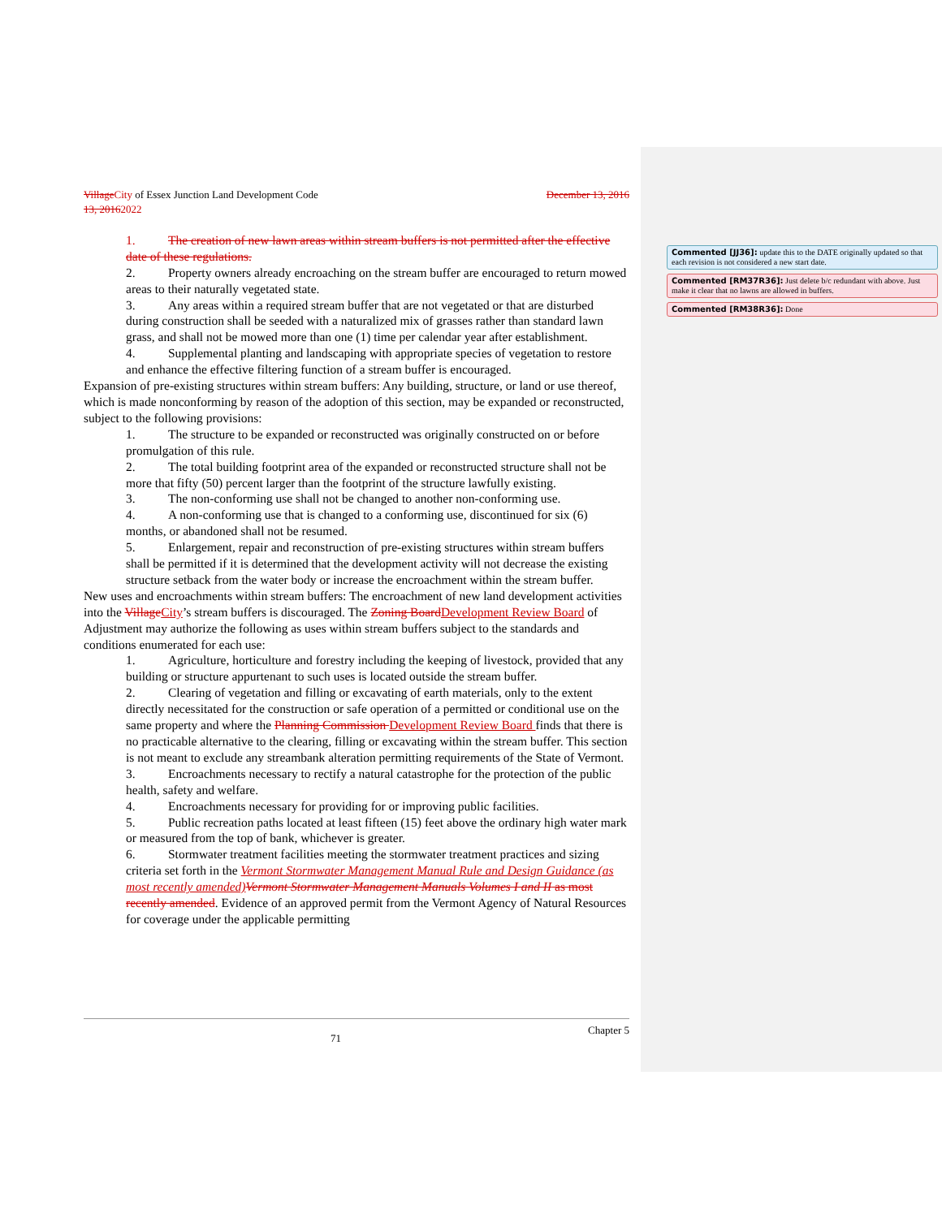Commented [JJ36]: update this to the DATE originally updated so that each revision is not considered a new start date.
Commented [RM37R36]: Just delete b/c redundant with above. Just make it clear that no lawns are allowed in buffers.
Commented [RM38R36]: Done
Village City of Essex Junction Land Development Code December 13, 2016
13, 20162022
1. The creation of new lawn areas within stream buffers is not permitted after the effective date of these regulations.
2. Property owners already encroaching on the stream buffer are encouraged to return mowed areas to their naturally vegetated state.
3. Any areas within a required stream buffer that are not vegetated or that are disturbed during construction shall be seeded with a naturalized mix of grasses rather than standard lawn grass, and shall not be mowed more than one (1) time per calendar year after establishment.
4. Supplemental planting and landscaping with appropriate species of vegetation to restore and enhance the effective filtering function of a stream buffer is encouraged.
Expansion of pre-existing structures within stream buffers: Any building, structure, or land or use thereof, which is made nonconforming by reason of the adoption of this section, may be expanded or reconstructed, subject to the following provisions:
1. The structure to be expanded or reconstructed was originally constructed on or before promulgation of this rule.
2. The total building footprint area of the expanded or reconstructed structure shall not be more that fifty (50) percent larger than the footprint of the structure lawfully existing.
3. The non-conforming use shall not be changed to another non-conforming use.
4. A non-conforming use that is changed to a conforming use, discontinued for six (6) months, or abandoned shall not be resumed.
5. Enlargement, repair and reconstruction of pre-existing structures within stream buffers shall be permitted if it is determined that the development activity will not decrease the existing structure setback from the water body or increase the encroachment within the stream buffer.
New uses and encroachments within stream buffers: The encroachment of new land development activities into the Village City’s stream buffers is discouraged. The Zoning Board Development Review Board of Adjustment may authorize the following as uses within stream buffers subject to the standards and conditions enumerated for each use:
1. Agriculture, horticulture and forestry including the keeping of livestock, provided that any building or structure appurtenant to such uses is located outside the stream buffer.
2. Clearing of vegetation and filling or excavating of earth materials, only to the extent directly necessitated for the construction or safe operation of a permitted or conditional use on the same property and where the Planning Commission Development Review Board finds that there is no practicable alternative to the clearing, filling or excavating within the stream buffer. This section is not meant to exclude any streambank alteration permitting requirements of the State of Vermont.
3. Encroachments necessary to rectify a natural catastrophe for the protection of the public health, safety and welfare.
4. Encroachments necessary for providing for or improving public facilities.
5. Public recreation paths located at least fifteen (15) feet above the ordinary high water mark or measured from the top of bank, whichever is greater.
6. Stormwater treatment facilities meeting the stormwater treatment practices and sizing criteria set forth in the Vermont Stormwater Management Manual Rule and Design Guidance (as most recently amended) Vermont Stormwater Management Manuals Volumes I and II as most recently amended. Evidence of an approved permit from the Vermont Agency of Natural Resources for coverage under the applicable permitting
71 Chapter 5